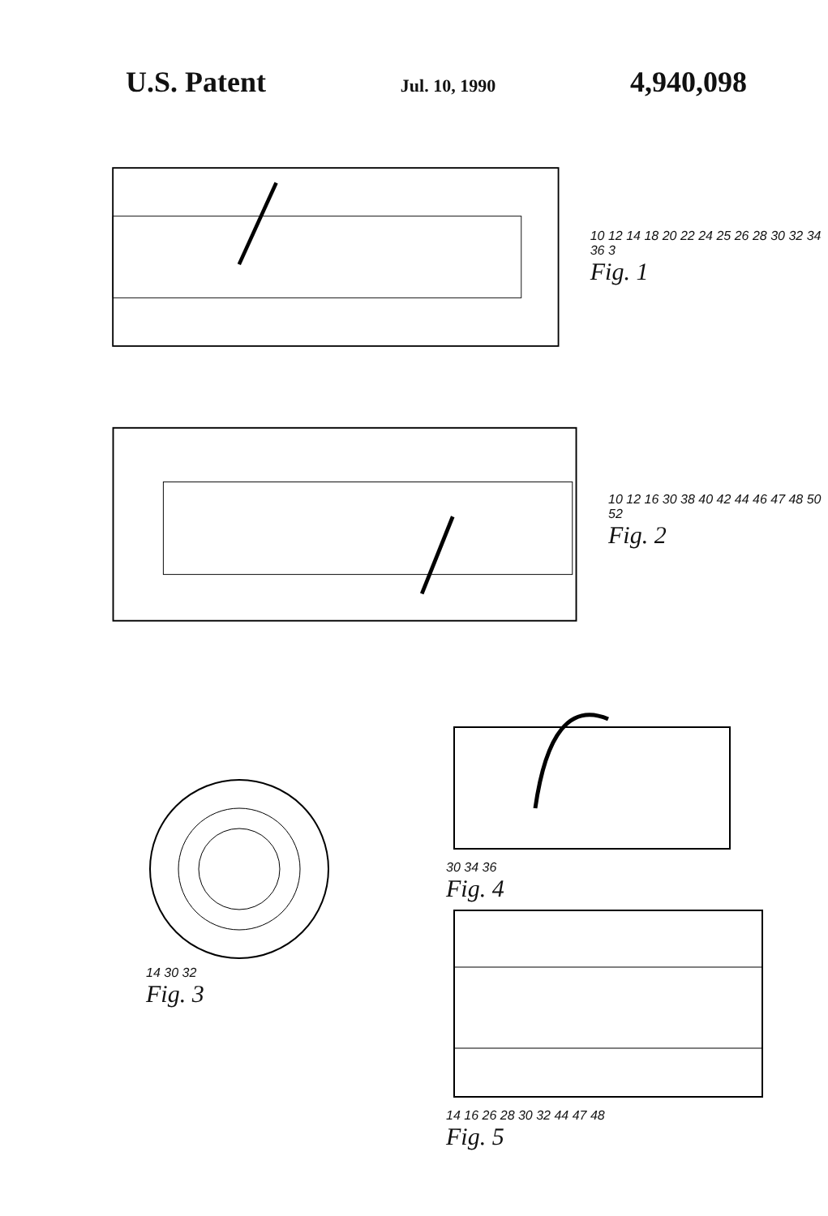U.S. Patent Jul. 10, 1990 4,940,098
10 12 14 18 20 22 24 25 26 28 30 32 34 36 3
Fig. 1
10 12 16 30 38 40 42 44 46 47 48 50 52
Fig. 2
14 30 32
Fig. 3
30 34 36
Fig. 4
14 16 26 28 30 32 44 47 48
Fig. 5